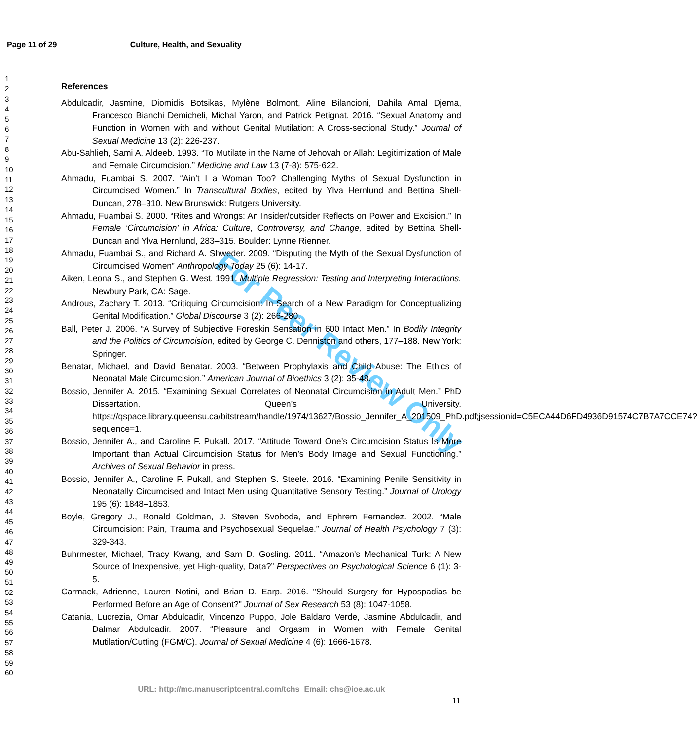For Peer Review Only
Page 11 of 29 Culture, Health, and Sexuality
1
2
3
4
5
6
7
8
9
10
11
12
13
14
15
16
17
18
19
20
21
22
23
24
25
26
27
28
29
30
31
32
33
34
35
36
37
38
39
40
41
42
43
44
45
46
47
48
49
50
51
52
53
54
55
56
57
58
59
60
References
Abdulcadir, Jasmine, Diomidis Botsikas, Mylène Bolmont, Aline Bilancioni, Dahila Amal Djema, Francesco Bianchi Demicheli, Michal Yaron, and Patrick Petignat. 2016. “Sexual Anatomy and Function in Women with and without Genital Mutilation: A Cross-sectional Study.” Journal of Sexual Medicine 13 (2): 226-237.
Abu-Sahlieh, Sami A. Aldeeb. 1993. “To Mutilate in the Name of Jehovah or Allah: Legitimization of Male and Female Circumcision.” Medicine and Law 13 (7-8): 575-622.
Ahmadu, Fuambai S. 2007. “Ain’t I a Woman Too? Challenging Myths of Sexual Dysfunction in Circumcised Women.” In Transcultural Bodies, edited by Ylva Hernlund and Bettina Shell-Duncan, 278–310. New Brunswick: Rutgers University.
Ahmadu, Fuambai S. 2000. “Rites and Wrongs: An Insider/outsider Reflects on Power and Excision.” In Female ‘Circumcision’ in Africa: Culture, Controversy, and Change, edited by Bettina Shell-Duncan and Ylva Hernlund, 283–315. Boulder: Lynne Rienner.
Ahmadu, Fuambai S., and Richard A. Shweder. 2009. “Disputing the Myth of the Sexual Dysfunction of Circumcised Women” Anthropology Today 25 (6): 14-17.
Aiken, Leona S., and Stephen G. West. 1991. Multiple Regression: Testing and Interpreting Interactions. Newbury Park, CA: Sage.
Androus, Zachary T. 2013. “Critiquing Circumcision: In Search of a New Paradigm for Conceptualizing Genital Modification.” Global Discourse 3 (2): 266-280.
Ball, Peter J. 2006. “A Survey of Subjective Foreskin Sensation in 600 Intact Men.” In Bodily Integrity and the Politics of Circumcision, edited by George C. Denniston and others, 177–188. New York: Springer.
Benatar, Michael, and David Benatar. 2003. “Between Prophylaxis and Child Abuse: The Ethics of Neonatal Male Circumcision.” American Journal of Bioethics 3 (2): 35-48.
Bossio, Jennifer A. 2015. “Examining Sexual Correlates of Neonatal Circumcision in Adult Men.” PhD Dissertation, Queen’s University. https://qspace.library.queensu.ca/bitstream/handle/1974/13627/Bossio_Jennifer_A_201509_PhD.pdf;jsessionid=C5ECA44D6FD4936D91574C7B7A7CCE74?sequence=1.
Bossio, Jennifer A., and Caroline F. Pukall. 2017. “Attitude Toward One’s Circumcision Status Is More Important than Actual Circumcision Status for Men’s Body Image and Sexual Functioning.” Archives of Sexual Behavior in press.
Bossio, Jennifer A., Caroline F. Pukall, and Stephen S. Steele. 2016. “Examining Penile Sensitivity in Neonatally Circumcised and Intact Men using Quantitative Sensory Testing.” Journal of Urology 195 (6): 1848–1853.
Boyle, Gregory J., Ronald Goldman, J. Steven Svoboda, and Ephrem Fernandez. 2002. “Male Circumcision: Pain, Trauma and Psychosexual Sequelae.” Journal of Health Psychology 7 (3): 329-343.
Buhrmester, Michael, Tracy Kwang, and Sam D. Gosling. 2011. “Amazon's Mechanical Turk: A New Source of Inexpensive, yet High-quality, Data?” Perspectives on Psychological Science 6 (1): 3-5.
Carmack, Adrienne, Lauren Notini, and Brian D. Earp. 2016. "Should Surgery for Hypospadias be Performed Before an Age of Consent?" Journal of Sex Research 53 (8): 1047-1058.
Catania, Lucrezia, Omar Abdulcadir, Vincenzo Puppo, Jole Baldaro Verde, Jasmine Abdulcadir, and Dalmar Abdulcadir. 2007. “Pleasure and Orgasm in Women with Female Genital Mutilation/Cutting (FGM/C). Journal of Sexual Medicine 4 (6): 1666-1678.
URL: http://mc.manuscriptcentral.com/tchs Email: chs@ioe.ac.uk
11